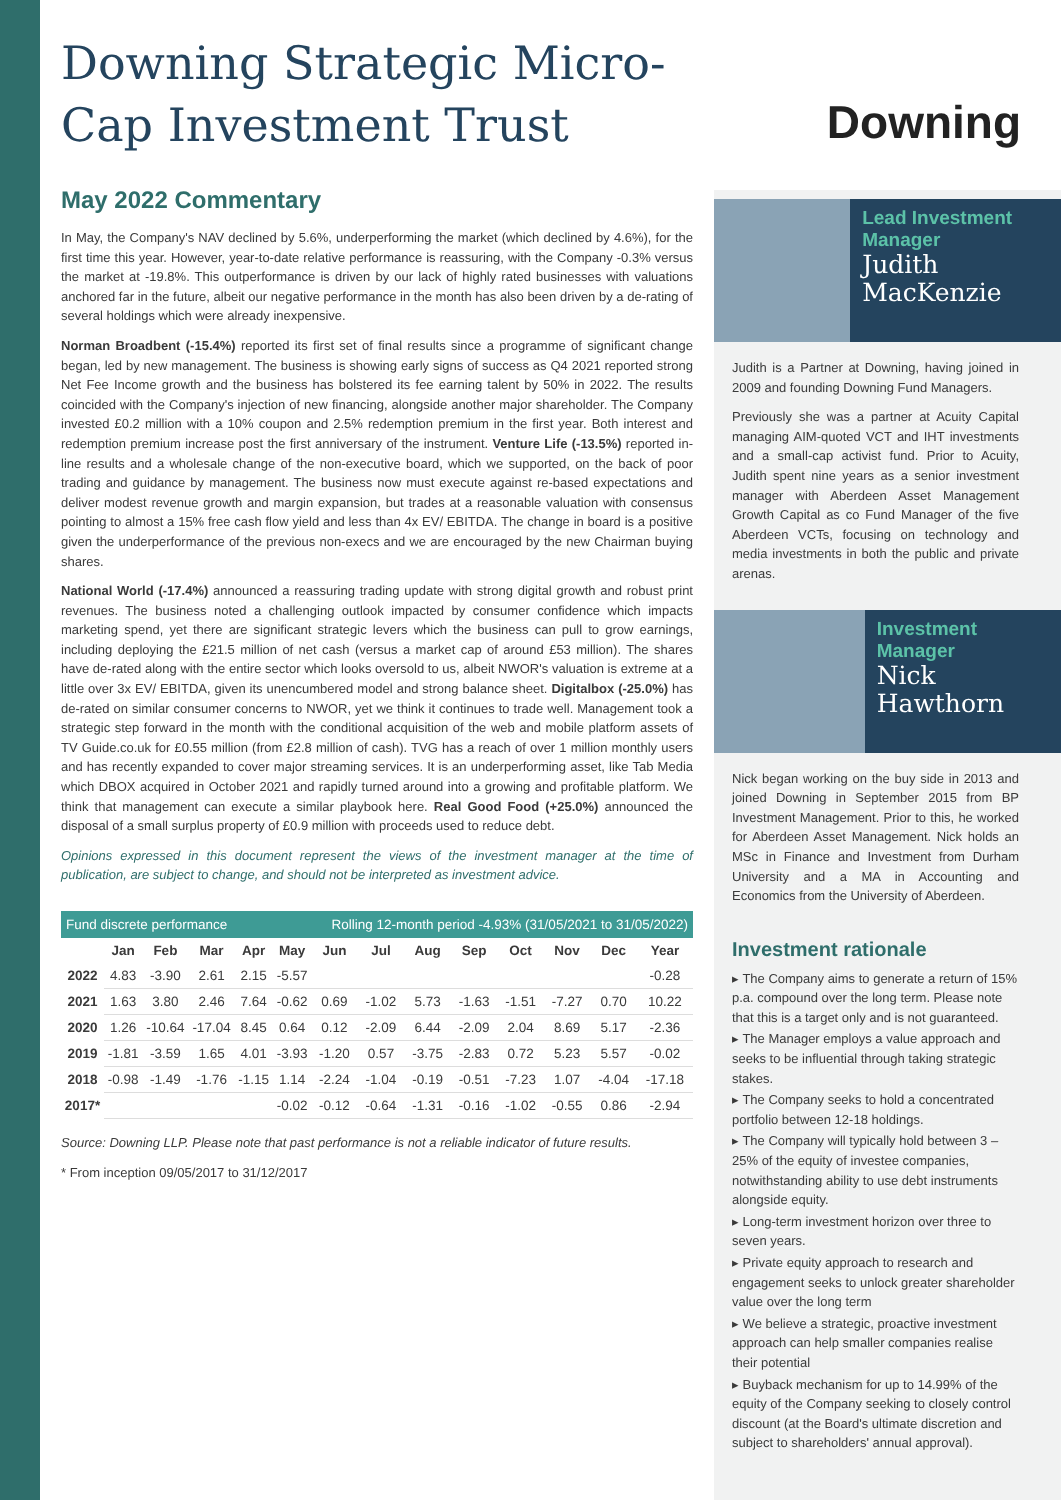Downing Strategic Micro-Cap Investment Trust
May 2022 Commentary
In May, the Company's NAV declined by 5.6%, underperforming the market (which declined by 4.6%), for the first time this year. However, year-to-date relative performance is reassuring, with the Company -0.3% versus the market at -19.8%. This outperformance is driven by our lack of highly rated businesses with valuations anchored far in the future, albeit our negative performance in the month has also been driven by a de-rating of several holdings which were already inexpensive.
Norman Broadbent (-15.4%) reported its first set of final results since a programme of significant change began, led by new management. The business is showing early signs of success as Q4 2021 reported strong Net Fee Income growth and the business has bolstered its fee earning talent by 50% in 2022. The results coincided with the Company's injection of new financing, alongside another major shareholder. The Company invested £0.2 million with a 10% coupon and 2.5% redemption premium in the first year. Both interest and redemption premium increase post the first anniversary of the instrument. Venture Life (-13.5%) reported in-line results and a wholesale change of the non-executive board, which we supported, on the back of poor trading and guidance by management. The business now must execute against re-based expectations and deliver modest revenue growth and margin expansion, but trades at a reasonable valuation with consensus pointing to almost a 15% free cash flow yield and less than 4x EV/ EBITDA. The change in board is a positive given the underperformance of the previous non-execs and we are encouraged by the new Chairman buying shares.
National World (-17.4%) announced a reassuring trading update with strong digital growth and robust print revenues. The business noted a challenging outlook impacted by consumer confidence which impacts marketing spend, yet there are significant strategic levers which the business can pull to grow earnings, including deploying the £21.5 million of net cash (versus a market cap of around £53 million). The shares have de-rated along with the entire sector which looks oversold to us, albeit NWOR's valuation is extreme at a little over 3x EV/ EBITDA, given its unencumbered model and strong balance sheet. Digitalbox (-25.0%) has de-rated on similar consumer concerns to NWOR, yet we think it continues to trade well. Management took a strategic step forward in the month with the conditional acquisition of the web and mobile platform assets of TV Guide.co.uk for £0.55 million (from £2.8 million of cash). TVG has a reach of over 1 million monthly users and has recently expanded to cover major streaming services. It is an underperforming asset, like Tab Media which DBOX acquired in October 2021 and rapidly turned around into a growing and profitable platform. We think that management can execute a similar playbook here. Real Good Food (+25.0%) announced the disposal of a small surplus property of £0.9 million with proceeds used to reduce debt.
Opinions expressed in this document represent the views of the investment manager at the time of publication, are subject to change, and should not be interpreted as investment advice.
| Fund discrete performance | | | | | | Rolling 12-month period -4.93% (31/05/2021 to 31/05/2022) | | | | | | | |
| --- | --- | --- | --- | --- | --- | --- | --- | --- | --- | --- | --- | --- | --- |
| | Jan | Feb | Mar | Apr | May | Jun | Jul | Aug | Sep | Oct | Nov | Dec | Year |
| 2022 | 4.83 | -3.90 | 2.61 | 2.15 | -5.57 | | | | | | | | -0.28 |
| 2021 | 1.63 | 3.80 | 2.46 | 7.64 | -0.62 | 0.69 | -1.02 | 5.73 | -1.63 | -1.51 | -7.27 | 0.70 | 10.22 |
| 2020 | 1.26 | -10.64 | -17.04 | 8.45 | 0.64 | 0.12 | -2.09 | 6.44 | -2.09 | 2.04 | 8.69 | 5.17 | -2.36 |
| 2019 | -1.81 | -3.59 | 1.65 | 4.01 | -3.93 | -1.20 | 0.57 | -3.75 | -2.83 | 0.72 | 5.23 | 5.57 | -0.02 |
| 2018 | -0.98 | -1.49 | -1.76 | -1.15 | 1.14 | -2.24 | -1.04 | -0.19 | -0.51 | -7.23 | 1.07 | -4.04 | -17.18 |
| 2017* | | | | | -0.02 | -0.12 | -0.64 | -1.31 | -0.16 | -1.02 | -0.55 | 0.86 | -2.94 |
Source: Downing LLP. Please note that past performance is not a reliable indicator of future results.
* From inception 09/05/2017 to 31/12/2017
Downing
Lead Investment Manager
Judith MacKenzie
Judith is a Partner at Downing, having joined in 2009 and founding Downing Fund Managers.
Previously she was a partner at Acuity Capital managing AIM-quoted VCT and IHT investments and a small-cap activist fund. Prior to Acuity, Judith spent nine years as a senior investment manager with Aberdeen Asset Management Growth Capital as co Fund Manager of the five Aberdeen VCTs, focusing on technology and media investments in both the public and private arenas.
Investment Manager
Nick Hawthorn
Nick began working on the buy side in 2013 and joined Downing in September 2015 from BP Investment Management. Prior to this, he worked for Aberdeen Asset Management. Nick holds an MSc in Finance and Investment from Durham University and a MA in Accounting and Economics from the University of Aberdeen.
Investment rationale
▸ The Company aims to generate a return of 15% p.a. compound over the long term. Please note that this is a target only and is not guaranteed.
▸ The Manager employs a value approach and seeks to be influential through taking strategic stakes.
▸ The Company seeks to hold a concentrated portfolio between 12-18 holdings.
▸ The Company will typically hold between 3 – 25% of the equity of investee companies, notwithstanding ability to use debt instruments alongside equity.
▸ Long-term investment horizon over three to seven years.
▸ Private equity approach to research and engagement seeks to unlock greater shareholder value over the long term
▸ We believe a strategic, proactive investment approach can help smaller companies realise their potential
▸ Buyback mechanism for up to 14.99% of the equity of the Company seeking to closely control discount (at the Board's ultimate discretion and subject to shareholders' annual approval).